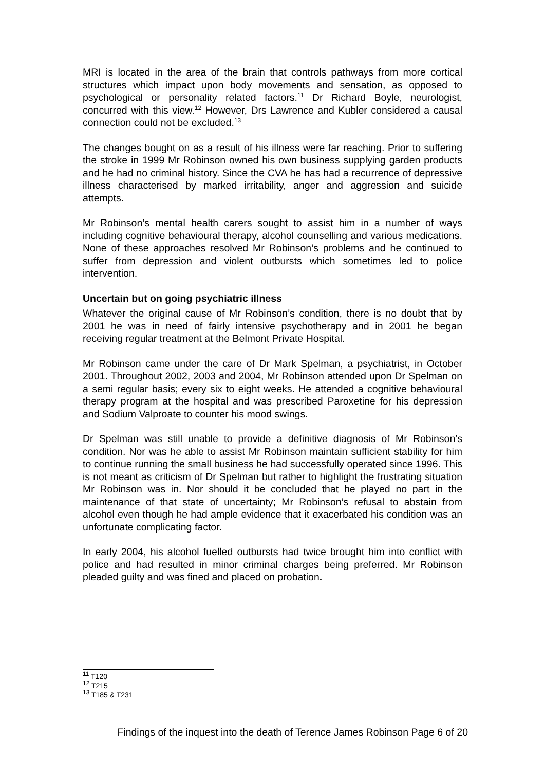MRI is located in the area of the brain that controls pathways from more cortical structures which impact upon body movements and sensation, as opposed to psychological or personality related factors.<sup>11</sup> Dr Richard Boyle, neurologist, concurred with this view.<sup>12</sup> However, Drs Lawrence and Kubler considered a causal connection could not be excluded.<sup>13</sup>
The changes bought on as a result of his illness were far reaching. Prior to suffering the stroke in 1999 Mr Robinson owned his own business supplying garden products and he had no criminal history. Since the CVA he has had a recurrence of depressive illness characterised by marked irritability, anger and aggression and suicide attempts.
Mr Robinson’s mental health carers sought to assist him in a number of ways including cognitive behavioural therapy, alcohol counselling and various medications. None of these approaches resolved Mr Robinson’s problems and he continued to suffer from depression and violent outbursts which sometimes led to police intervention.
Uncertain but on going psychiatric illness
Whatever the original cause of Mr Robinson’s condition, there is no doubt that by 2001 he was in need of fairly intensive psychotherapy and in 2001 he began receiving regular treatment at the Belmont Private Hospital.
Mr Robinson came under the care of Dr Mark Spelman, a psychiatrist, in October 2001. Throughout 2002, 2003 and 2004, Mr Robinson attended upon Dr Spelman on a semi regular basis; every six to eight weeks. He attended a cognitive behavioural therapy program at the hospital and was prescribed Paroxetine for his depression and Sodium Valproate to counter his mood swings.
Dr Spelman was still unable to provide a definitive diagnosis of Mr Robinson’s condition. Nor was he able to assist Mr Robinson maintain sufficient stability for him to continue running the small business he had successfully operated since 1996. This is not meant as criticism of Dr Spelman but rather to highlight the frustrating situation Mr Robinson was in. Nor should it be concluded that he played no part in the maintenance of that state of uncertainty; Mr Robinson’s refusal to abstain from alcohol even though he had ample evidence that it exacerbated his condition was an unfortunate complicating factor.
In early 2004, his alcohol fuelled outbursts had twice brought him into conflict with police and had resulted in minor criminal charges being preferred. Mr Robinson pleaded guilty and was fined and placed on probation.
<sup>11</sup> T120
<sup>12</sup> T215
<sup>13</sup> T185 & T231
Findings of the inquest into the death of Terence James Robinson Page 6 of 20